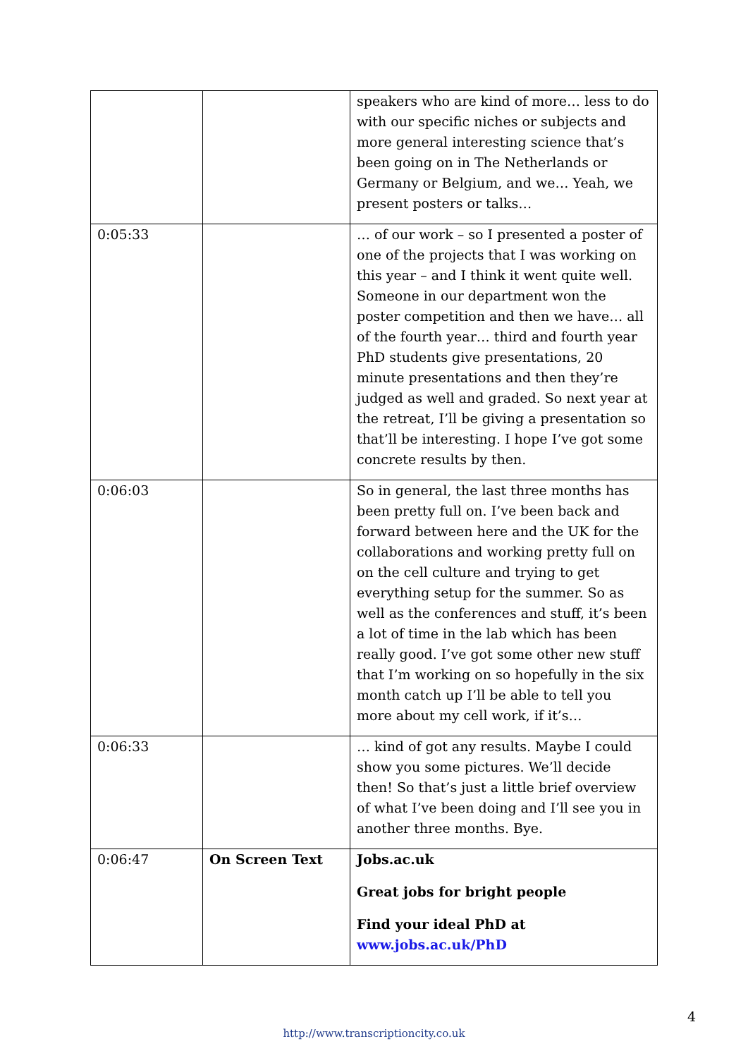| | | speakers who are kind of more… less to do with our specific niches or subjects and more general interesting science that’s been going on in The Netherlands or Germany or Belgium, and we… Yeah, we present posters or talks… |
| 0:05:33 | | … of our work – so I presented a poster of one of the projects that I was working on this year – and I think it went quite well. Someone in our department won the poster competition and then we have… all of the fourth year… third and fourth year PhD students give presentations, 20 minute presentations and then they’re judged as well and graded. So next year at the retreat, I’ll be giving a presentation so that’ll be interesting. I hope I’ve got some concrete results by then. |
| 0:06:03 | | So in general, the last three months has been pretty full on. I’ve been back and forward between here and the UK for the collaborations and working pretty full on on the cell culture and trying to get everything setup for the summer. So as well as the conferences and stuff, it’s been a lot of time in the lab which has been really good. I’ve got some other new stuff that I’m working on so hopefully in the six month catch up I’ll be able to tell you more about my cell work, if it’s… |
| 0:06:33 | | … kind of got any results. Maybe I could show you some pictures. We’ll decide then! So that’s just a little brief overview of what I’ve been doing and I’ll see you in another three months. Bye. |
| 0:06:47 | On Screen Text | Jobs.ac.uk Great jobs for bright people Find your ideal PhD at www.jobs.ac.uk/PhD |
4
http://www.transcriptioncity.co.uk